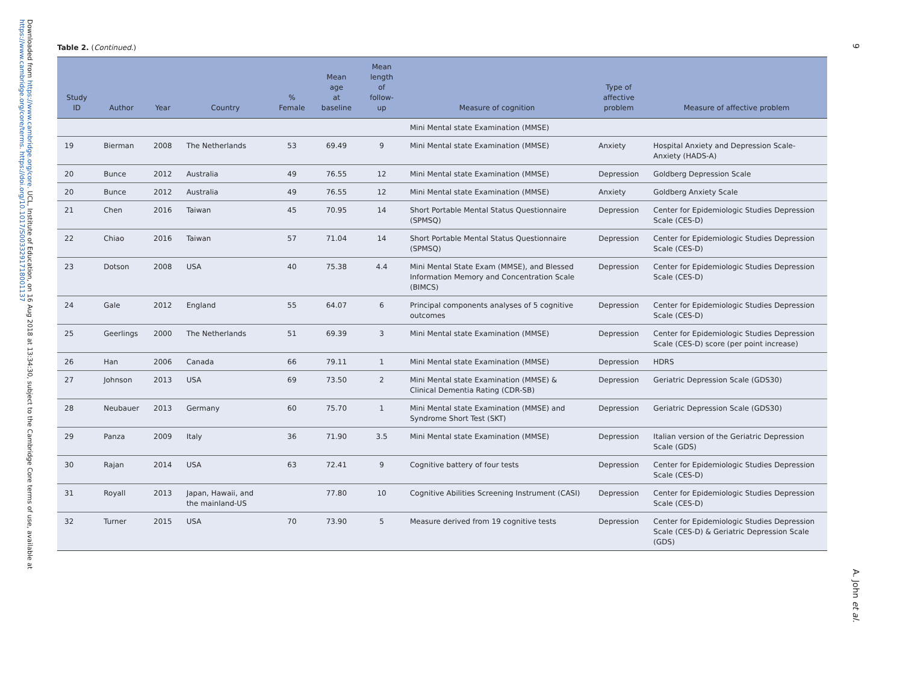Downloaded from https://www.cambridge.org/core. UCL, Institute of Education, on 16 Aug 2018 at 13:34:30, subject to the Cambridge Core terms of use, available at https://www.cambridge.org/core/terms. https://doi.org/10.1017/S0033291718001137
9
A. John et al.
Table 2. (Continued.)
| Study ID | Author | Year | Country | % Female | Mean age at baseline | Mean length of follow-up | Measure of cognition | Type of affective problem | Measure of affective problem |
| --- | --- | --- | --- | --- | --- | --- | --- | --- | --- |
| | | | | | | | Mini Mental state Examination (MMSE) | | |
| 19 | Bierman | 2008 | The Netherlands | 53 | 69.49 | 9 | Mini Mental state Examination (MMSE) | Anxiety | Hospital Anxiety and Depression Scale-Anxiety (HADS-A) |
| 20 | Bunce | 2012 | Australia | 49 | 76.55 | 12 | Mini Mental state Examination (MMSE) | Depression | Goldberg Depression Scale |
| 20 | Bunce | 2012 | Australia | 49 | 76.55 | 12 | Mini Mental state Examination (MMSE) | Anxiety | Goldberg Anxiety Scale |
| 21 | Chen | 2016 | Taiwan | 45 | 70.95 | 14 | Short Portable Mental Status Questionnaire (SPMSQ) | Depression | Center for Epidemiologic Studies Depression Scale (CES-D) |
| 22 | Chiao | 2016 | Taiwan | 57 | 71.04 | 14 | Short Portable Mental Status Questionnaire (SPMSQ) | Depression | Center for Epidemiologic Studies Depression Scale (CES-D) |
| 23 | Dotson | 2008 | USA | 40 | 75.38 | 4.4 | Mini Mental State Exam (MMSE), and Blessed Information Memory and Concentration Scale (BIMCS) | Depression | Center for Epidemiologic Studies Depression Scale (CES-D) |
| 24 | Gale | 2012 | England | 55 | 64.07 | 6 | Principal components analyses of 5 cognitive outcomes | Depression | Center for Epidemiologic Studies Depression Scale (CES-D) |
| 25 | Geerlings | 2000 | The Netherlands | 51 | 69.39 | 3 | Mini Mental state Examination (MMSE) | Depression | Center for Epidemiologic Studies Depression Scale (CES-D) score (per point increase) |
| 26 | Han | 2006 | Canada | 66 | 79.11 | 1 | Mini Mental state Examination (MMSE) | Depression | HDRS |
| 27 | Johnson | 2013 | USA | 69 | 73.50 | 2 | Mini Mental state Examination (MMSE) & Clinical Dementia Rating (CDR-SB) | Depression | Geriatric Depression Scale (GDS30) |
| 28 | Neubauer | 2013 | Germany | 60 | 75.70 | 1 | Mini Mental state Examination (MMSE) and Syndrome Short Test (SKT) | Depression | Geriatric Depression Scale (GDS30) |
| 29 | Panza | 2009 | Italy | 36 | 71.90 | 3.5 | Mini Mental state Examination (MMSE) | Depression | Italian version of the Geriatric Depression Scale (GDS) |
| 30 | Rajan | 2014 | USA | 63 | 72.41 | 9 | Cognitive battery of four tests | Depression | Center for Epidemiologic Studies Depression Scale (CES-D) |
| 31 | Royall | 2013 | Japan, Hawaii, and the mainland-US | | 77.80 | 10 | Cognitive Abilities Screening Instrument (CASI) | Depression | Center for Epidemiologic Studies Depression Scale (CES-D) |
| 32 | Turner | 2015 | USA | 70 | 73.90 | 5 | Measure derived from 19 cognitive tests | Depression | Center for Epidemiologic Studies Depression Scale (CES-D) & Geriatric Depression Scale (GDS) |